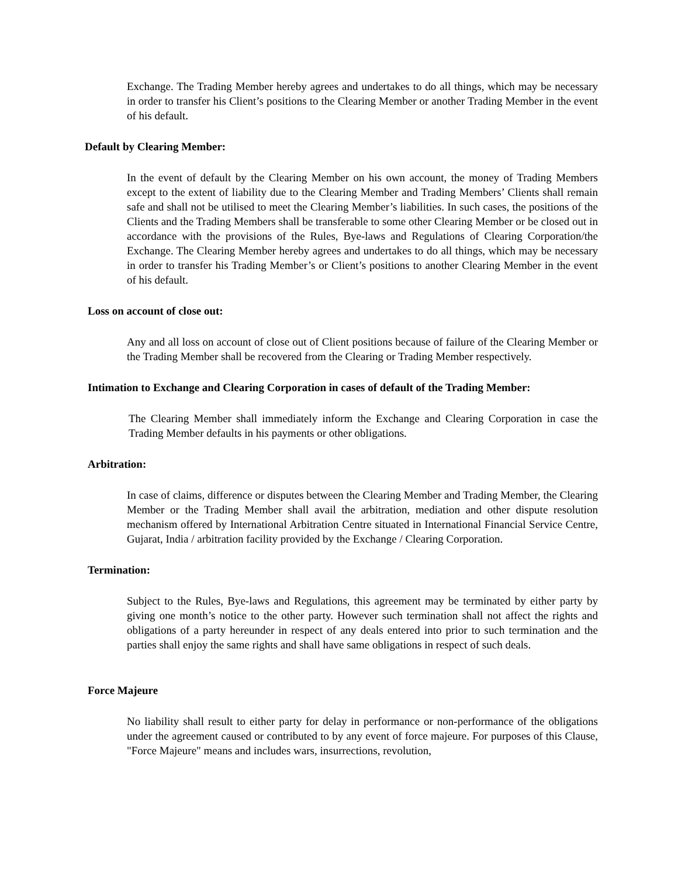Exchange. The Trading Member hereby agrees and undertakes to do all things, which may be necessary in order to transfer his Client’s positions to the Clearing Member or another Trading Member in the event of his default.
Default by Clearing Member:
In the event of default by the Clearing Member on his own account, the money of Trading Members except to the extent of liability due to the Clearing Member and Trading Members’ Clients shall remain safe and shall not be utilised to meet the Clearing Member’s liabilities. In such cases, the positions of the Clients and the Trading Members shall be transferable to some other Clearing Member or be closed out in accordance with the provisions of the Rules, Bye-laws and Regulations of Clearing Corporation/the Exchange. The Clearing Member hereby agrees and undertakes to do all things, which may be necessary in order to transfer his Trading Member’s or Client’s positions to another Clearing Member in the event of his default.
Loss on account of close out:
Any and all loss on account of close out of Client positions because of failure of the Clearing Member or the Trading Member shall be recovered from the Clearing or Trading Member respectively.
Intimation to Exchange and Clearing Corporation in cases of default of the Trading Member:
The Clearing Member shall immediately inform the Exchange and Clearing Corporation in case the Trading Member defaults in his payments or other obligations.
Arbitration:
In case of claims, difference or disputes between the Clearing Member and Trading Member, the Clearing Member or the Trading Member shall avail the arbitration, mediation and other dispute resolution mechanism offered by International Arbitration Centre situated in International Financial Service Centre, Gujarat, India / arbitration facility provided by the Exchange / Clearing Corporation.
Termination:
Subject to the Rules, Bye-laws and Regulations, this agreement may be terminated by either party by giving one month’s notice to the other party. However such termination shall not affect the rights and obligations of a party hereunder in respect of any deals entered into prior to such termination and the parties shall enjoy the same rights and shall have same obligations in respect of such deals.
Force Majeure
No liability shall result to either party for delay in performance or non-performance of the obligations under the agreement caused or contributed to by any event of force majeure. For purposes of this Clause, "Force Majeure" means and includes wars, insurrections, revolution,